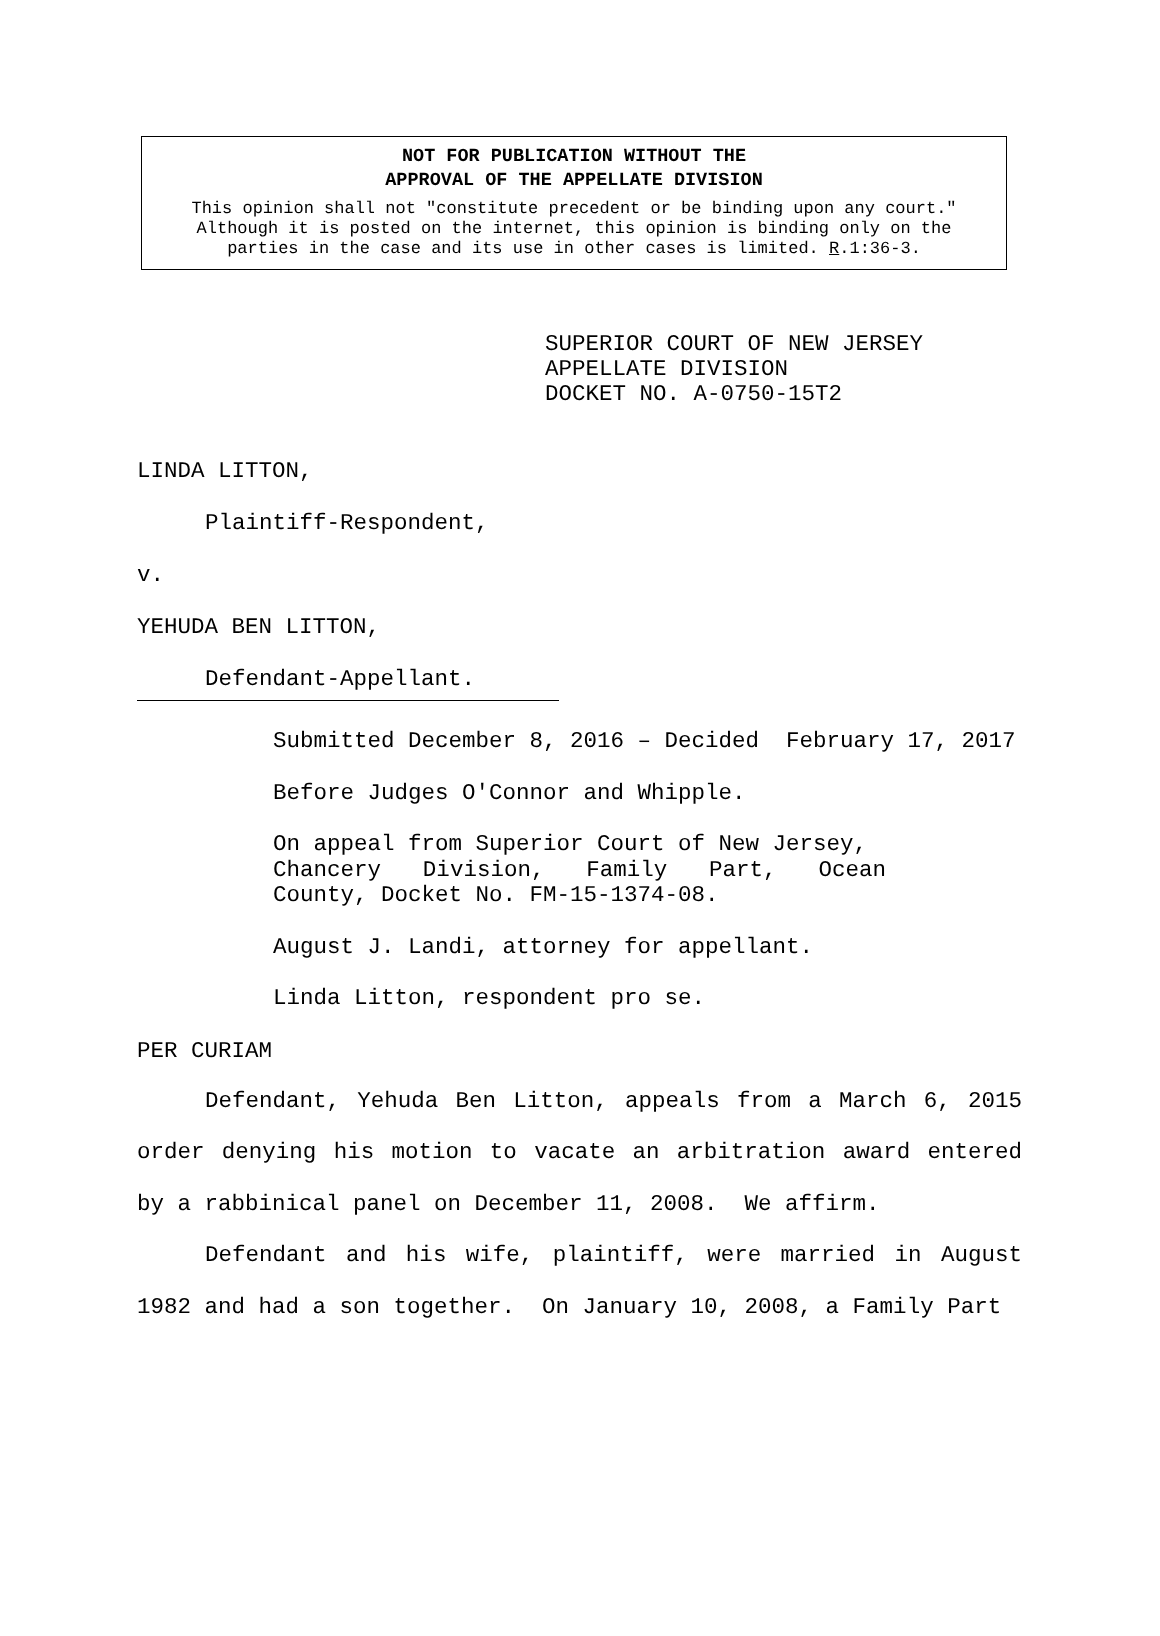NOT FOR PUBLICATION WITHOUT THE
APPROVAL OF THE APPELLATE DIVISION
This opinion shall not "constitute precedent or be binding upon any court."
Although it is posted on the internet, this opinion is binding only on the
parties in the case and its use in other cases is limited. R.1:36-3.
SUPERIOR COURT OF NEW JERSEY
APPELLATE DIVISION
DOCKET NO. A-0750-15T2
LINDA LITTON,
Plaintiff-Respondent,
v.
YEHUDA BEN LITTON,
Defendant-Appellant.
Submitted December 8, 2016 – Decided February 17, 2017
Before Judges O'Connor and Whipple.
On appeal from Superior Court of New Jersey,
Chancery Division, Family Part, Ocean
County, Docket No. FM-15-1374-08.
August J. Landi, attorney for appellant.
Linda Litton, respondent pro se.
PER CURIAM
Defendant, Yehuda Ben Litton, appeals from a March 6, 2015 order denying his motion to vacate an arbitration award entered by a rabbinical panel on December 11, 2008. We affirm.
Defendant and his wife, plaintiff, were married in August 1982 and had a son together. On January 10, 2008, a Family Part